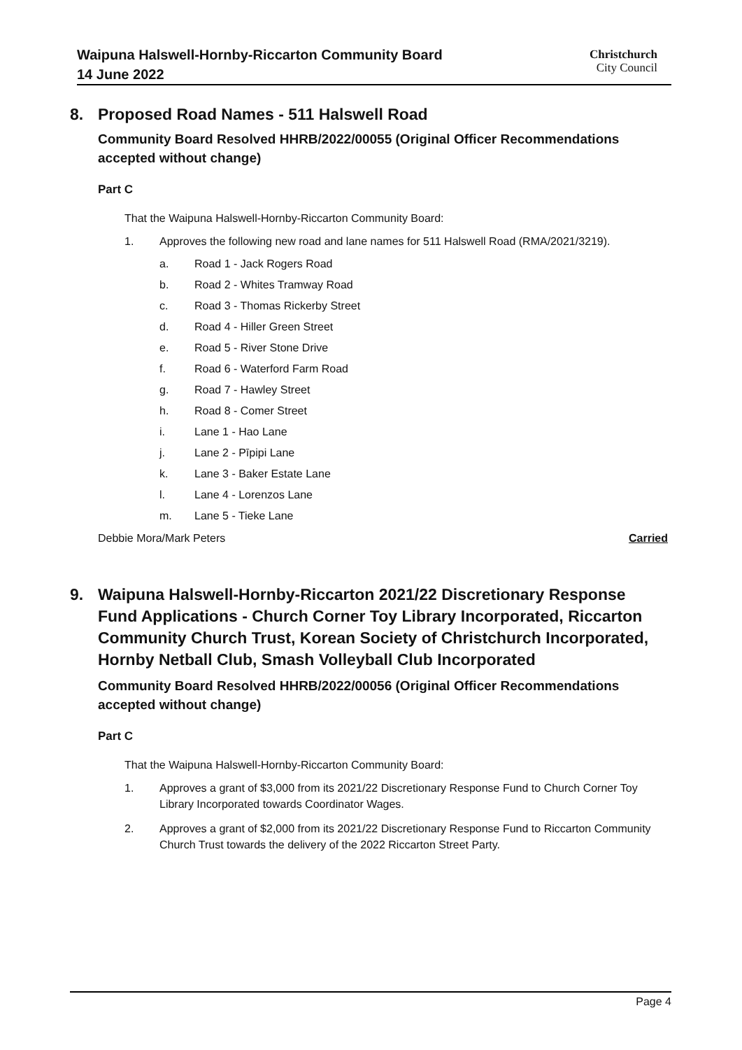Waipuna Halswell-Hornby-Riccarton Community Board
14 June 2022
Christchurch
City Council
8. Proposed Road Names - 511 Halswell Road
Community Board Resolved HHRB/2022/00055 (Original Officer Recommendations accepted without change)
Part C
That the Waipuna Halswell-Hornby-Riccarton Community Board:
1. Approves the following new road and lane names for 511 Halswell Road (RMA/2021/3219).
a. Road 1 - Jack Rogers Road
b. Road 2 - Whites Tramway Road
c. Road 3 - Thomas Rickerby Street
d. Road 4 - Hiller Green Street
e. Road 5 - River Stone Drive
f. Road 6 - Waterford Farm Road
g. Road 7 - Hawley Street
h. Road 8 - Comer Street
i. Lane 1 - Hao Lane
j. Lane 2 - Pīpipi Lane
k. Lane 3 - Baker Estate Lane
l. Lane 4 - Lorenzos Lane
m. Lane 5 - Tieke Lane
Debbie Mora/Mark Peters Carried
9. Waipuna Halswell-Hornby-Riccarton 2021/22 Discretionary Response Fund Applications - Church Corner Toy Library Incorporated, Riccarton Community Church Trust, Korean Society of Christchurch Incorporated, Hornby Netball Club, Smash Volleyball Club Incorporated
Community Board Resolved HHRB/2022/00056 (Original Officer Recommendations accepted without change)
Part C
That the Waipuna Halswell-Hornby-Riccarton Community Board:
1. Approves a grant of $3,000 from its 2021/22 Discretionary Response Fund to Church Corner Toy Library Incorporated towards Coordinator Wages.
2. Approves a grant of $2,000 from its 2021/22 Discretionary Response Fund to Riccarton Community Church Trust towards the delivery of the 2022 Riccarton Street Party.
Page 4